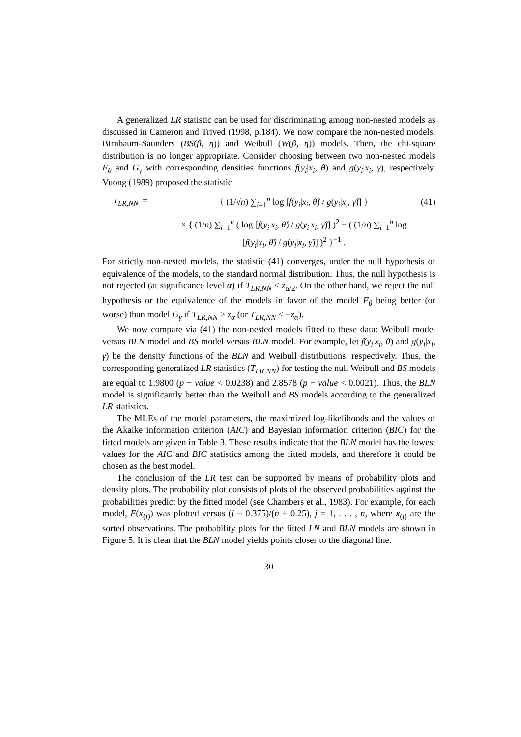A generalized LR statistic can be used for discriminating among non-nested models as discussed in Cameron and Trived (1998, p.184). We now compare the non-nested models: Birnbaum-Saunders (BS(β, η)) and Weibull (W(β, η)) models. Then, the chi-square distribution is no longer appropriate. Consider choosing between two non-nested models F<sub>θ</sub> and G<sub>γ</sub> with corresponding densities functions f(y<sub>i</sub>|x<sub>i</sub>, θ) and g(y<sub>i</sub>|x<sub>i</sub>, γ), respectively. Vuong (1989) proposed the statistic
T<sub>LR,NN</sub> =
{ (1/√n) ∑<sub>i=1</sub><sup>n</sup> log [f(y<sub>i</sub>|x<sub>i</sub>, θ̂) / g(y<sub>i</sub>|x<sub>i</sub>, γ̂)] }
(41)
× { (1/n) ∑<sub>i=1</sub><sup>n</sup> ( log [f(y<sub>i</sub>|x<sub>i</sub>, θ̂) / g(y<sub>i</sub>|x<sub>i</sub>, γ̂)] )<sup>2</sup> − ( (1/n) ∑<sub>i=1</sub><sup>n</sup> log [f(y<sub>i</sub>|x<sub>i</sub>, θ̂) / g(y<sub>i</sub>|x<sub>i</sub>, γ̂)] )<sup>2</sup> }<sup>−1</sup> .
For strictly non-nested models, the statistic (41) converges, under the null hypothesis of equivalence of the models, to the standard normal distribution. Thus, the null hypothesis is not rejected (at significance level α) if T<sub>LR,NN</sub> ≤ z<sub>α/2</sub>. On the other hand, we reject the null hypothesis or the equivalence of the models in favor of the model F<sub>θ</sub> being better (or worse) than model G<sub>γ</sub> if T<sub>LR,NN</sub> > z<sub>α</sub> (or T<sub>LR,NN</sub> < −z<sub>α</sub>).
We now compare via (41) the non-nested models fitted to these data: Weibull model versus BLN model and BS model versus BLN model. For example, let f(y<sub>i</sub>|x<sub>i</sub>, θ) and g(y<sub>i</sub>|x<sub>i</sub>, γ) be the density functions of the BLN and Weibull distributions, respectively. Thus, the corresponding generalized LR statistics (T<sub>LR,NN</sub>) for testing the null Weibull and BS models are equal to 1.9800 (p − value < 0.0238) and 2.8578 (p − value < 0.0021). Thus, the BLN model is significantly better than the Weibull and BS models according to the generalized LR statistics.
The MLEs of the model parameters, the maximized log-likelihoods and the values of the Akaike information criterion (AIC) and Bayesian information criterion (BIC) for the fitted models are given in Table 3. These results indicate that the BLN model has the lowest values for the AIC and BIC statistics among the fitted models, and therefore it could be chosen as the best model.
The conclusion of the LR test can be supported by means of probability plots and density plots. The probability plot consists of plots of the observed probabilities against the probabilities predict by the fitted model (see Chambers et al., 1983). For example, for each model, F(x<sub>(j)</sub>) was plotted versus (j − 0.375)/(n + 0.25), j = 1, . . . , n, where x<sub>(j)</sub> are the sorted observations. The probability plots for the fitted LN and BLN models are shown in Figure 5. It is clear that the BLN model yields points closer to the diagonal line.
30